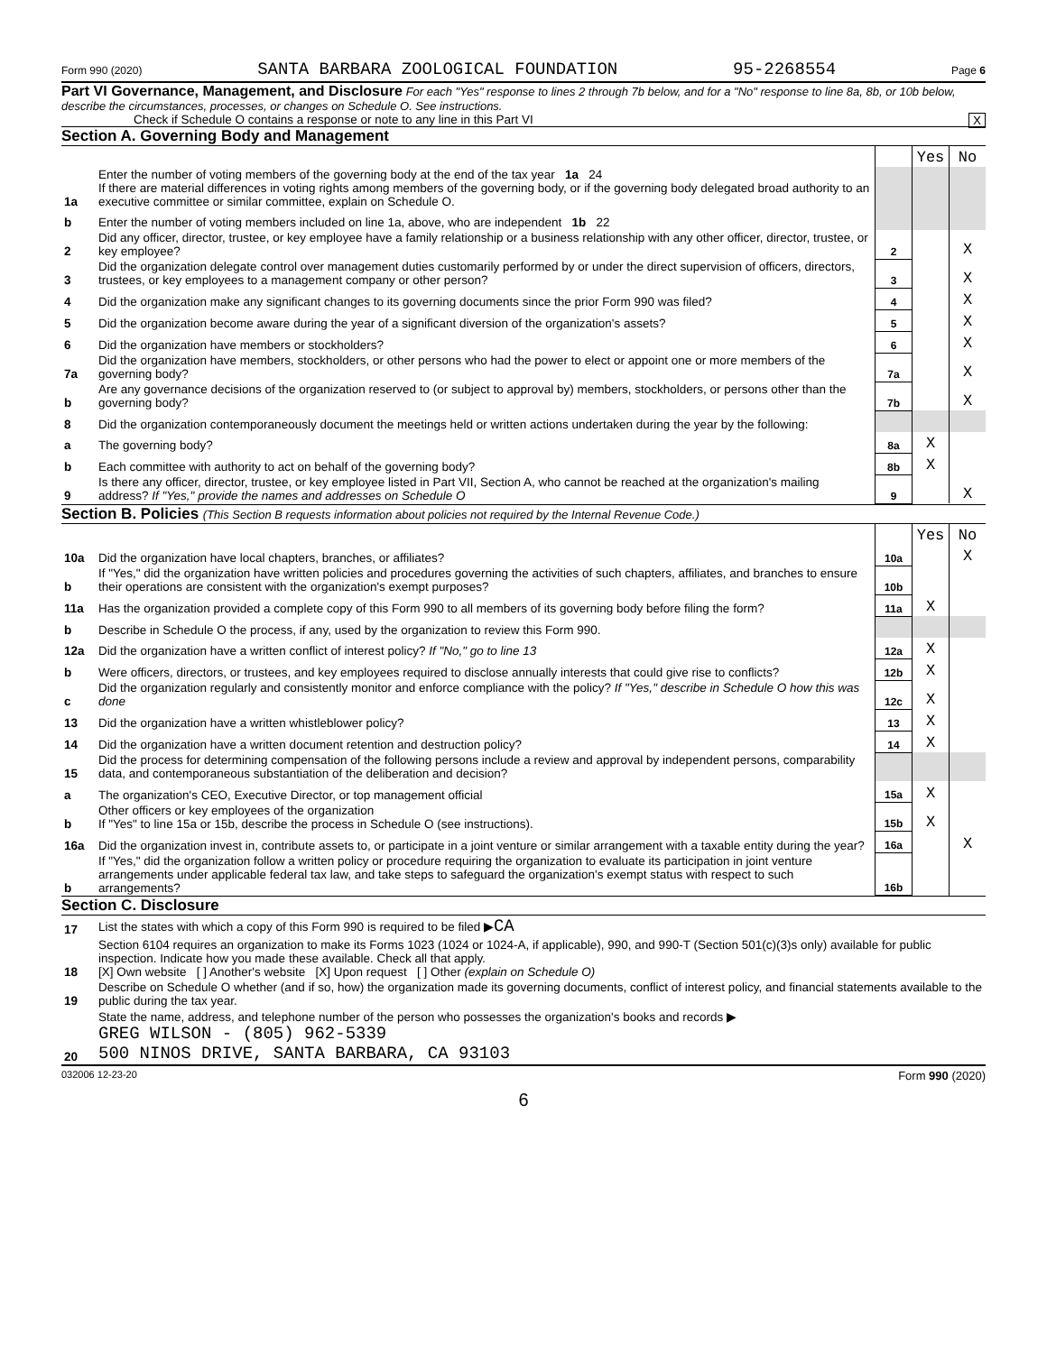Form 990 (2020) SANTA BARBARA ZOOLOGICAL FOUNDATION 95-2268554 Page 6
Part VI Governance, Management, and Disclosure For each "Yes" response to lines 2 through 7b below, and for a "No" response to line 8a, 8b, or 10b below, describe the circumstances, processes, or changes on Schedule O. See instructions.
Check if Schedule O contains a response or note to any line in this Part VI X
Section A. Governing Body and Management
| | | | Yes | No |
| 1a | Enter the number of voting members of the governing body at the end of the tax year 1a 24 If there are material differences in voting rights among members of the governing body, or if the governing body delegated broad authority to an executive committee or similar committee, explain on Schedule O. | | | |
| b | Enter the number of voting members included on line 1a, above, who are independent 1b 22 | | | |
| 2 | Did any officer, director, trustee, or key employee have a family relationship or a business relationship with any other officer, director, trustee, or key employee? | 2 | | X |
| 3 | Did the organization delegate control over management duties customarily performed by or under the direct supervision of officers, directors, trustees, or key employees to a management company or other person? | 3 | | X |
| 4 | Did the organization make any significant changes to its governing documents since the prior Form 990 was filed? | 4 | | X |
| 5 | Did the organization become aware during the year of a significant diversion of the organization's assets? | 5 | | X |
| 6 | Did the organization have members or stockholders? | 6 | | X |
| 7a | Did the organization have members, stockholders, or other persons who had the power to elect or appoint one or more members of the governing body? | 7a | | X |
| b | Are any governance decisions of the organization reserved to (or subject to approval by) members, stockholders, or persons other than the governing body? | 7b | | X |
| 8 | Did the organization contemporaneously document the meetings held or written actions undertaken during the year by the following: | | | |
| a | The governing body? | 8a | X | |
| b | Each committee with authority to act on behalf of the governing body? | 8b | X | |
| 9 | Is there any officer, director, trustee, or key employee listed in Part VII, Section A, who cannot be reached at the organization's mailing address? If "Yes," provide the names and addresses on Schedule O | 9 | | X |
Section B. Policies (This Section B requests information about policies not required by the Internal Revenue Code.)
| | | | Yes | No |
| 10a | Did the organization have local chapters, branches, or affiliates? | 10a | | X |
| b | If "Yes," did the organization have written policies and procedures governing the activities of such chapters, affiliates, and branches to ensure their operations are consistent with the organization's exempt purposes? | 10b | | |
| 11a | Has the organization provided a complete copy of this Form 990 to all members of its governing body before filing the form? | 11a | X | |
| b | Describe in Schedule O the process, if any, used by the organization to review this Form 990. | | | |
| 12a | Did the organization have a written conflict of interest policy? If "No," go to line 13 | 12a | X | |
| b | Were officers, directors, or trustees, and key employees required to disclose annually interests that could give rise to conflicts? | 12b | X | |
| c | Did the organization regularly and consistently monitor and enforce compliance with the policy? If "Yes," describe in Schedule O how this was done | 12c | X | |
| 13 | Did the organization have a written whistleblower policy? | 13 | X | |
| 14 | Did the organization have a written document retention and destruction policy? | 14 | X | |
| 15 | Did the process for determining compensation of the following persons include a review and approval by independent persons, comparability data, and contemporaneous substantiation of the deliberation and decision? | | | |
| a | The organization's CEO, Executive Director, or top management official | 15a | X | |
| b | Other officers or key employees of the organization If "Yes" to line 15a or 15b, describe the process in Schedule O (see instructions). | 15b | X | |
| 16a | Did the organization invest in, contribute assets to, or participate in a joint venture or similar arrangement with a taxable entity during the year? | 16a | | X |
| b | If "Yes," did the organization follow a written policy or procedure requiring the organization to evaluate its participation in joint venture arrangements under applicable federal tax law, and take steps to safeguard the organization's exempt status with respect to such arrangements? | 16b | | |
Section C. Disclosure
| 17 | List the states with which a copy of this Form 990 is required to be filed ▶ CA |
| 18 | Section 6104 requires an organization to make its Forms 1023 (1024 or 1024-A, if applicable), 990, and 990-T (Section 501(c)(3)s only) available for public inspection. Indicate how you made these available. Check all that apply. [X] Own website [ ] Another's website [X] Upon request [ ] Other (explain on Schedule O) |
| 19 | Describe on Schedule O whether (and if so, how) the organization made its governing documents, conflict of interest policy, and financial statements available to the public during the tax year. |
| 20 | State the name, address, and telephone number of the person who possesses the organization's books and records ▶ GREG WILSON - (805) 962-5339 500 NINOS DRIVE, SANTA BARBARA, CA 93103 |
032006 12-23-20 Form 990 (2020)
6